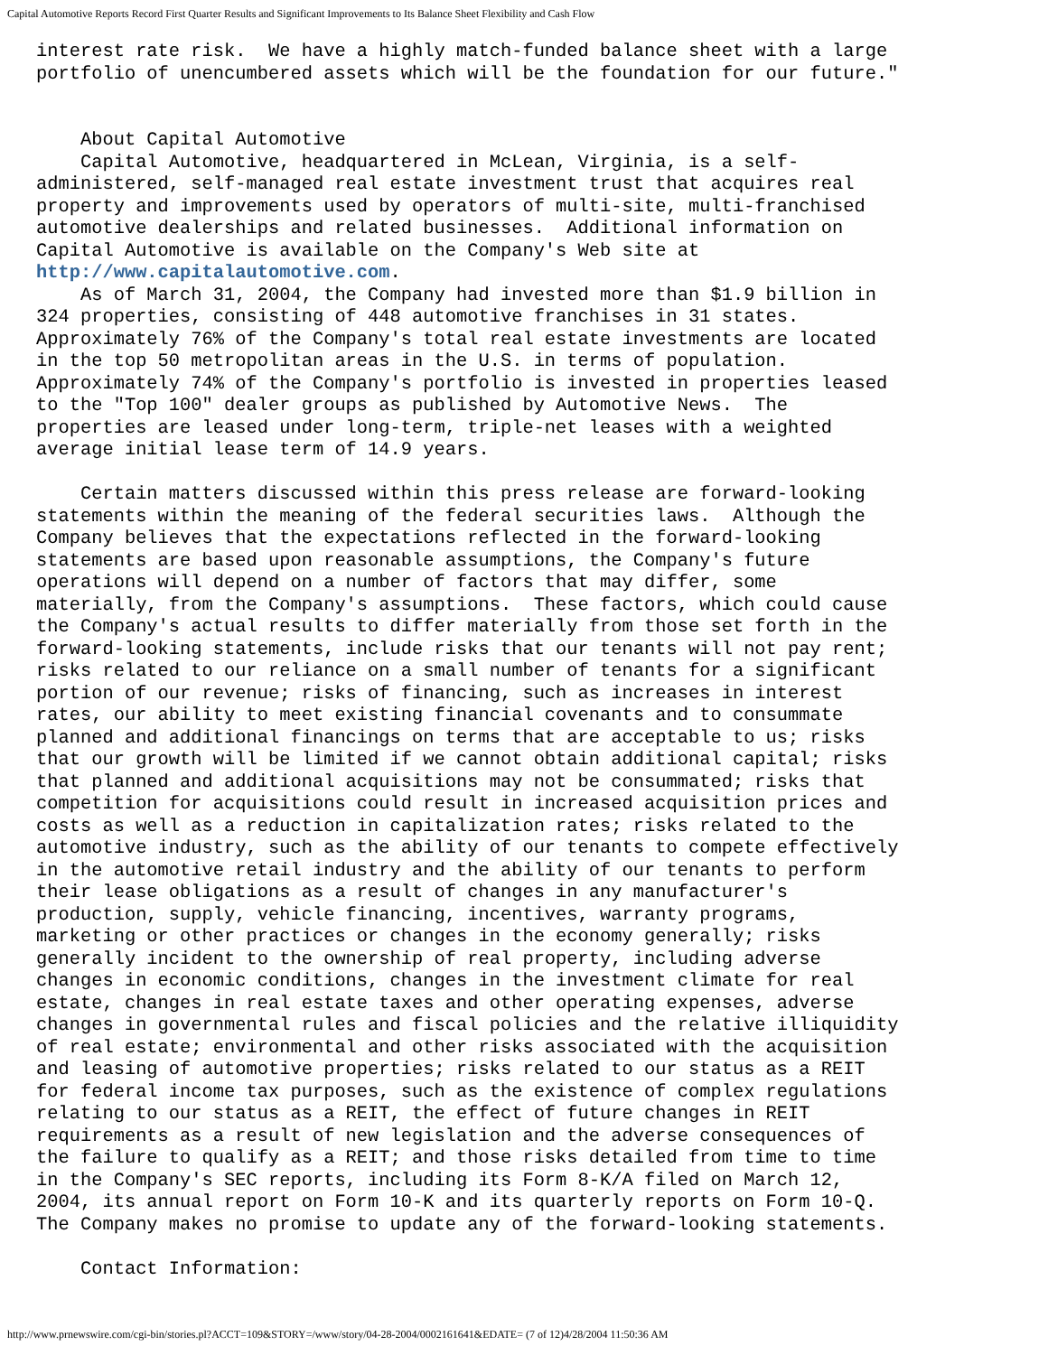Capital Automotive Reports Record First Quarter Results and Significant Improvements to Its Balance Sheet Flexibility and Cash Flow
interest rate risk.  We have a highly match-funded balance sheet with a large
portfolio of unencumbered assets which will be the foundation for our future."


    About Capital Automotive
    Capital Automotive, headquartered in McLean, Virginia, is a self-
administered, self-managed real estate investment trust that acquires real
property and improvements used by operators of multi-site, multi-franchised
automotive dealerships and related businesses.  Additional information on
Capital Automotive is available on the Company's Web site at
http://www.capitalautomotive.com.
    As of March 31, 2004, the Company had invested more than $1.9 billion in
324 properties, consisting of 448 automotive franchises in 31 states.
Approximately 76% of the Company's total real estate investments are located
in the top 50 metropolitan areas in the U.S. in terms of population.
Approximately 74% of the Company's portfolio is invested in properties leased
to the "Top 100" dealer groups as published by Automotive News.  The
properties are leased under long-term, triple-net leases with a weighted
average initial lease term of 14.9 years.

    Certain matters discussed within this press release are forward-looking
statements within the meaning of the federal securities laws.  Although the
Company believes that the expectations reflected in the forward-looking
statements are based upon reasonable assumptions, the Company's future
operations will depend on a number of factors that may differ, some
materially, from the Company's assumptions.  These factors, which could cause
the Company's actual results to differ materially from those set forth in the
forward-looking statements, include risks that our tenants will not pay rent;
risks related to our reliance on a small number of tenants for a significant
portion of our revenue; risks of financing, such as increases in interest
rates, our ability to meet existing financial covenants and to consummate
planned and additional financings on terms that are acceptable to us; risks
that our growth will be limited if we cannot obtain additional capital; risks
that planned and additional acquisitions may not be consummated; risks that
competition for acquisitions could result in increased acquisition prices and
costs as well as a reduction in capitalization rates; risks related to the
automotive industry, such as the ability of our tenants to compete effectively
in the automotive retail industry and the ability of our tenants to perform
their lease obligations as a result of changes in any manufacturer's
production, supply, vehicle financing, incentives, warranty programs,
marketing or other practices or changes in the economy generally; risks
generally incident to the ownership of real property, including adverse
changes in economic conditions, changes in the investment climate for real
estate, changes in real estate taxes and other operating expenses, adverse
changes in governmental rules and fiscal policies and the relative illiquidity
of real estate; environmental and other risks associated with the acquisition
and leasing of automotive properties; risks related to our status as a REIT
for federal income tax purposes, such as the existence of complex regulations
relating to our status as a REIT, the effect of future changes in REIT
requirements as a result of new legislation and the adverse consequences of
the failure to qualify as a REIT; and those risks detailed from time to time
in the Company's SEC reports, including its Form 8-K/A filed on March 12,
2004, its annual report on Form 10-K and its quarterly reports on Form 10-Q.
The Company makes no promise to update any of the forward-looking statements.

    Contact Information:
http://www.prnewswire.com/cgi-bin/stories.pl?ACCT=109&STORY=/www/story/04-28-2004/0002161641&EDATE= (7 of 12)4/28/2004 11:50:36 AM